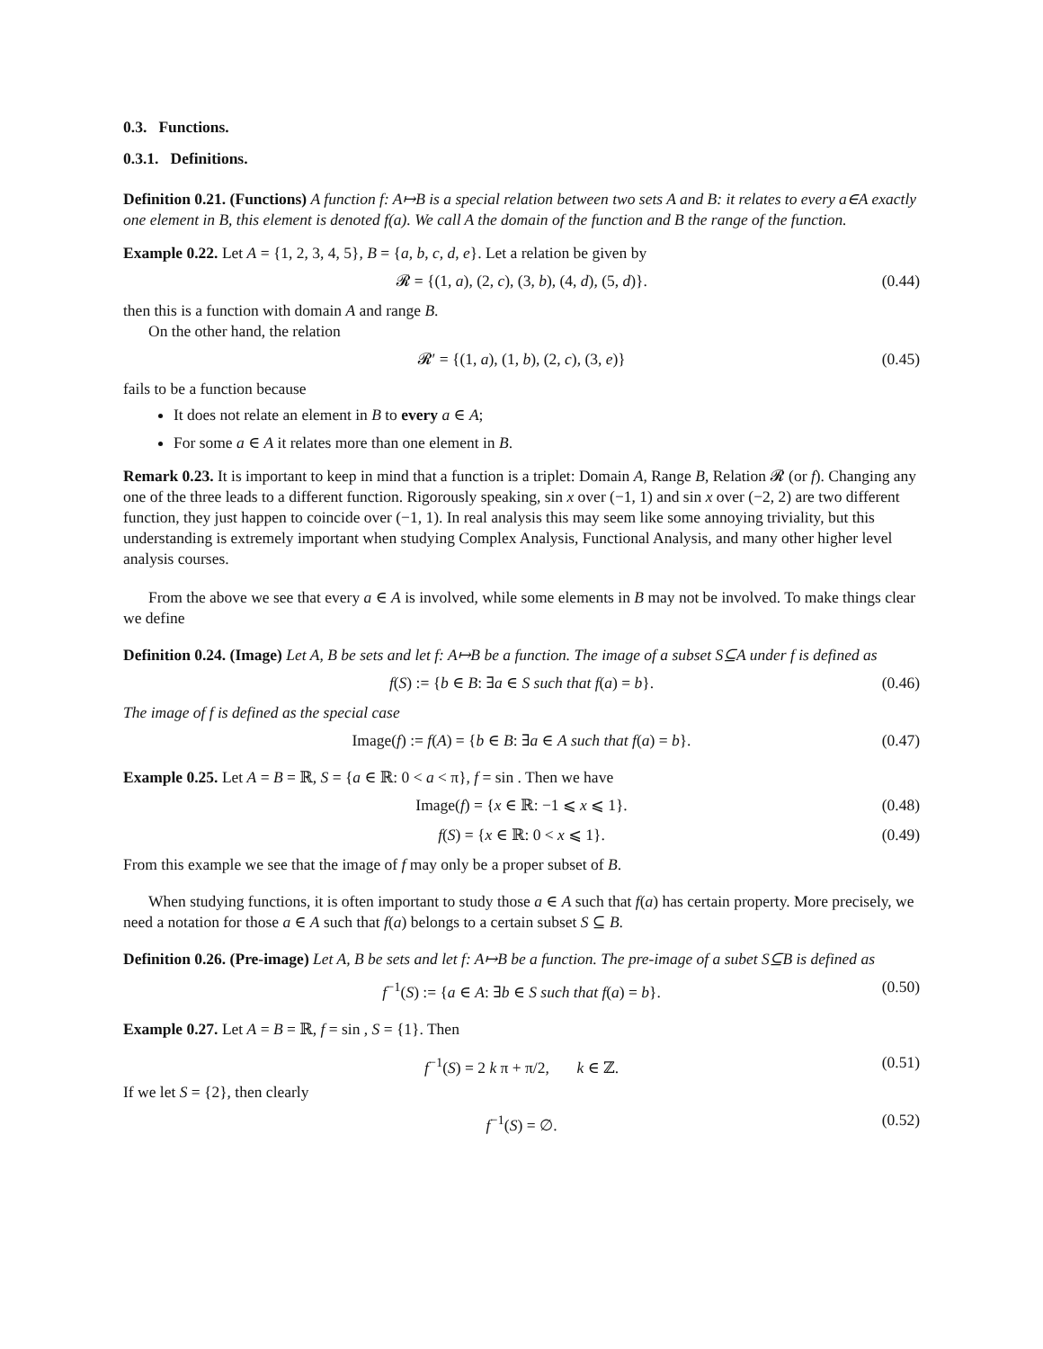0.3. Functions.
0.3.1. Definitions.
Definition 0.21. (Functions) A function f: A↦B is a special relation between two sets A and B: it relates to every a∈A exactly one element in B, this element is denoted f(a). We call A the domain of the function and B the range of the function.
Example 0.22. Let A = {1, 2, 3, 4, 5}, B = {a, b, c, d, e}. Let a relation be given by
𝓡 = {(1, a), (2, c), (3, b), (4, d), (5, d)}. (0.44)
then this is a function with domain A and range B.
On the other hand, the relation
𝓡′ = {(1, a), (1, b), (2, c), (3, e)} (0.45)
fails to be a function because
It does not relate an element in B to every a ∈ A;
For some a ∈ A it relates more than one element in B.
Remark 0.23. It is important to keep in mind that a function is a triplet: Domain A, Range B, Relation 𝓡 (or f). Changing any one of the three leads to a different function. Rigorously speaking, sin x over (−1, 1) and sin x over (−2, 2) are two different function, they just happen to coincide over (−1, 1). In real analysis this may seem like some annoying triviality, but this understanding is extremely important when studying Complex Analysis, Functional Analysis, and many other higher level analysis courses.
From the above we see that every a ∈ A is involved, while some elements in B may not be involved. To make things clear we define
Definition 0.24. (Image) Let A, B be sets and let f: A↦B be a function. The image of a subset S⊆A under f is defined as
f(S) := {b ∈ B: ∃a ∈ S such that f(a) = b}. (0.46)
The image of f is defined as the special case
Image(f) := f(A) = {b ∈ B: ∃a ∈ A such that f(a) = b}. (0.47)
Example 0.25. Let A = B = ℝ, S = {a ∈ ℝ: 0 < a < π}, f = sin . Then we have
Image(f) = {x ∈ ℝ: −1 ⩽ x ⩽ 1}. (0.48)
f(S) = {x ∈ ℝ: 0 < x ⩽ 1}. (0.49)
From this example we see that the image of f may only be a proper subset of B.
When studying functions, it is often important to study those a ∈ A such that f(a) has certain property. More precisely, we need a notation for those a ∈ A such that f(a) belongs to a certain subset S ⊆ B.
Definition 0.26. (Pre-image) Let A, B be sets and let f: A↦B be a function. The pre-image of a subet S⊆B is defined as
f<sup>−1</sup>(S) := {a ∈ A: ∃b ∈ S such that f(a) = b}. (0.50)
Example 0.27. Let A = B = ℝ, f = sin , S = {1}. Then
f<sup>−1</sup>(S) = 2 k π + π/2, k ∈ ℤ. (0.51)
If we let S = {2}, then clearly
f<sup>−1</sup>(S) = ∅. (0.52)